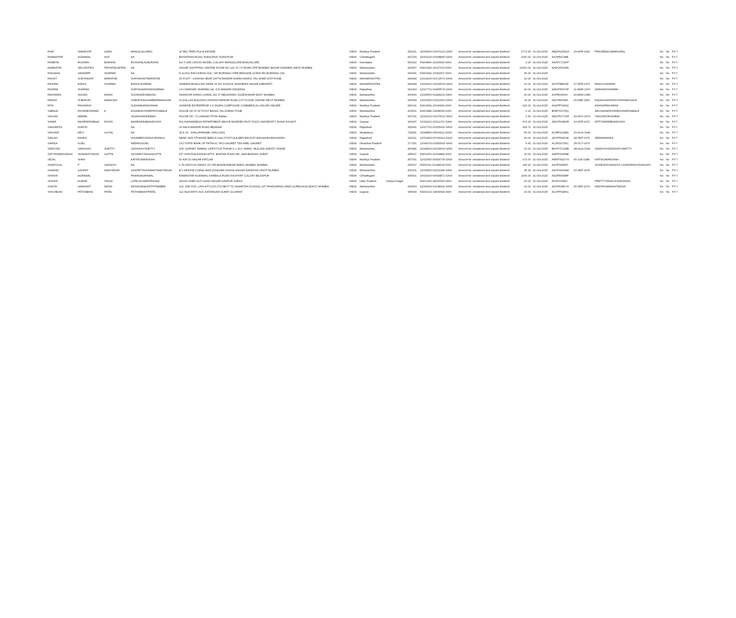| RAM | SWAROOP | GARG | MANGILALGARG | 32 MIG TEEN PULIA INDORE | INDIA | Madhya Pradesh | | 452001 | 12034600-00370121-SA00 | Amount for unclaimed and unpaid dividend | 1773.90 | 31-Oct-2025 | ABQPG0591H | 23-APR-1942 | PRAVEENKUMARGARG | No | No | FY-7 |
| RAMAWTAR | AGRAWAL | HUF | NA | BHIYATHAN ROAD SURAJPUR SURAJPUR | INDIA | Chhattisgarh | | 497229 | 16010100-00108845-SA00 | Amount for unclaimed and unpaid dividend | 1000.00 | 31-Oct-2025 | AAJHR4748E | | | No | No | FY-7 |
| RAMESH | ROSHAN | BORANA | ROSHANLALBORANA | NO 5 2ND CROSS MODEL COLONY BANGALORE BANGALORE | INDIA | Karnataka | | 560022 | IN300896-10266603-0000 | Amount for unclaimed and unpaid dividend | 0.20 | 31-Oct-2025 | AASPC7136P | | | No | No | FY-7 |
| RAMKRIPA | SECURITIES | PRIVATELIMITED | NA | SAGAR SHOPPING CENTRE ROOM NO 120 76 J P ROAD OPP BOMBAY BAZAR ANDHERI WEST MUMBAI | INDIA | Maharashtra | | 400057 | IN301364-10027679-0000 | Amount for unclaimed and unpaid dividend | 10000.00 | 31-Oct-2025 | AADCR3436K | | | No | No | FY-7 |
| RANJANA | SANDEEP | SHARMA | NA | H-11/202 RAVI-KIRAN SOC, NR BORIWALI FIRE BRIGADE GORAI RD BORIWALI (W) | INDIA | Maharashtra | | 400091 | IN300999-10081607-0000 | Amount for unclaimed and unpaid dividend | 30.00 | 31-Oct-2025 | | | | No | No | FY-7 |
| RANJIT | SURYAKANT | MARATHE | SURYAKANTMARATHE | AT POST - CHAKAN NEAR DATTA MANDIR ASARA NIWAS, TAL-KHED DIST-PUNE | INDIA | MAHARASHTRA | | 444444 | 12013200-00172573-SA00 | Amount for unclaimed and unpaid dividend | 10.00 | 31-Oct-2025 | | | | No | No | FY-7 |
| RASHMI | RAHUL | SHARMA | RAHULSHARMA | SHARMA BUNGLOW NEAR 19 NO SCHOOL RUKHMINI NAGAR AMRAVATI | INDIA | MAHARASHTRA | | 444444 | 12010601-00224529-SA00 | Amount for unclaimed and unpaid dividend | 10.00 | 31-Oct-2025 | AZVPS8831R | 07-APR-1979 | RAHULSHARMA | No | No | FY-7 |
| RASHMI | SHARMA | | SURYANARAYANSHARMA | C/O NARHARI SHARMA LAL JI KI BAWARI DIDWANA | INDIA | Rajasthan | | 341303 | 12017701-00405574-SA00 | Amount for unclaimed and unpaid dividend | 90.00 | 31-Oct-2025 | AMUPS5374F | 11-MAR-1976 | NARHARISHARMA | No | No | FY-7 |
| RAVINDRA | SOORA | MASKI | SOORADEVAMASKI | SAIKRUPA NIWAS CHAWL NO 17 MEGHWADI JOGESHWARI EAST MUMBAI | INDIA | Maharashtra | | 400060 | 12033500-01188103-SA00 | Amount for unclaimed and unpaid dividend | 20.00 | 31-Oct-2025 | AUPM0062H | 26-MAR-1983 | | No | No | FY-7 |
| REKHA | SUBHASH | MAHAJAN | SUBHASHDIGAMBARMAHAJAN | 20,DALLAS BUILDING DNAYAN MANDIR ROAD,1ST FLOOR, DADAR WEST MUMBAI | INDIA | Maharashtra | | 400028 | 12010900-00322960-SA00 | Amount for unclaimed and unpaid dividend | 30.00 | 31-Oct-2025 | AALPM3158L | 26-FEB-1953 | RAGHUNANDANVISHNUMUSALE | No | No | FY-7 |
| RITA | PANJWANI | | SUDHAMAPANJWANI | SUNRISE ENTERPRISE 3 4 JAORA COMPOUND COMMERICAL HOUSE INDORE | INDIA | Madhya Pradesh | | 452001 | IN301549-16190993-0000 | Amount for unclaimed and unpaid dividend | 220.00 | 31-Oct-2025 | AGDPP0400C | | ASHISHPANJWANI | No | No | FY-7 |
| SABALE | DNYANESHWAR | K | KISANRAOSHRIPATISABALE | HOUSE NO 47 AT POST BAHUL TAL KHEAD PUNE | INDIA | Maharashtra | | 410501 | IN300484-13958039-0000 | Amount for unclaimed and unpaid dividend | 0.10 | 31-Oct-2025 | BPAPS3725Q | | ARCHANADNYANESHWARSABALE | No | No | FY-7 |
| SACHIN | NEEMA | | JAGMOHANNEEMA | HOUSE NO. 72 LAKKAD PITHA Ratlam | INDIA | Madhya Pradesh | | 457001 | 12019101-01270621-SA00 | Amount for unclaimed and unpaid dividend | 2.50 | 31-Oct-2025 | AEGPN7761R | 29-NOV-1979 | VIKASHPOKHARNA | No | No | FY-7 |
| SAMIR | MAHENDRABHAI | DOSHI | MAHENDRABHAIDOSHI | 502 ASHWAMEGH APPARTMENT ABOVE MORDEN FAST FOOD UNIVERSITY ROAD RAJKOT | INDIA | Gujarat | | 360007 | 12019101-02311371-SA00 | Amount for unclaimed and unpaid dividend | 974.90 | 31-Oct-2025 | AECPD3480R | 10-APR-1972 | DIPTISAMIRBHAIDOSHI | No | No | FY-7 |
| SANGEETA | KHATRI | | NA | 26 HALA MANDIR ROAD BEAWAR | INDIA | Rajasthan | | 305901 | 12017701-00205990-SA00 | Amount for unclaimed and unpaid dividend | 433.70 | 31-Oct-2025 | | | | No | No | FY-7 |
| SANJANI | DEVI | GOYAL | NA | 15 & 16 , JHALUPARA&B, SHILLONG | INDIA | Meghalaya | | 793001 | 12044800-00004111-SA00 | Amount for unclaimed and unpaid dividend | 50.00 | 31-Oct-2025 | ACMPG2389L | 15-AUG-1949 | | No | No | FY-7 |
| SANJAY | RANKA | | SHUMMEDSINGHJIRANKA | NEAR JAIN STHANAK BEECH GALI POST-GULABPURA DIST BHILWARA BHILWARA | INDIA | Rajasthan | | 311021 | 12010900-00746341-SA00 | Amount for unclaimed and unpaid dividend | 40.00 | 31-Oct-2025 | ADXPR0533K | 28-SEP-1976 | SEEMARANKA | No | No | FY-7 |
| SARIKA | GOEL | | NEERAJGOEL | C/O STATE BANK OF PATIALA, VPO GAGRET TEH AMB, GAGRET | INDIA | Himachal Pradesh | | 177201 | 12044700-01566543-SA00 | Amount for unclaimed and unpaid dividend | 6.40 | 31-Oct-2025 | ALSPG0750C | 25-OCT-1976 | | No | No | FY-7 |
| SAROJINI | SADASHIV | SHETTY | SADASHIVSHETTY | 205, GARNET NIRMAL LIFESTYLE PHASE II, L.B.S. MARG, MULUND (WEST) THANE | INDIA | Maharashtra | | 400080 | 12028900-00133609-SA00 | Amount for unclaimed and unpaid dividend | 10.00 | 31-Oct-2025 | BHYPS7128B | 08-AUG-1930 | SANDHYASADASHIVSHETTY | No | No | FY-7 |
| SATYENDERSINGH | JASWANTSINGH | GUPTA | JASWANTSINGHGUPTA | 607 NISHTHA ASHISH APTS. BHATAR ROAD NR. UMA BHAVAN SURAT | INDIA | Gujarat | | 395007 | IN303052-10064849-0000 | Amount for unclaimed and unpaid dividend | 93.00 | 31-Oct-2025 | AAPPG5958E | | | No | No | FY-7 |
| SEJAL | SHAH | | KIRTIKUMARSHAH | 50 KATJU NAGAR RATLAM | INDIA | Madhya Pradesh | | 457001 | 12010900-00695705-SA00 | Amount for unclaimed and unpaid dividend | 673.00 | 31-Oct-2025 | ARKPS9207N | 05-JUN-1980 | KIRTIKUMARSHAH | No | No | FY-7 |
| SHANTILAL | P | SANGHVI | NA | C 59 NAVYUG NIWAS 167 DR BHADKAMKAR MARG MUMBAI MUMBAI | INDIA | Maharashtra | | 400007 | IN300011-10198414-0000 | Amount for unclaimed and unpaid dividend | 145.20 | 31-Oct-2025 | AAJPS9082P | | JIGNESHSSANGHVI CHANDRIKASSANGHVI | No | No | FY-7 |
| SHARAD | GANPAT | WADYEKAR | GANPATYASHWANTWADYEKAR | B V MOHITE CHAWL BAN DONGARI ASHOK NAGAR KANDIVALI EAST MUMBAI | INDIA | Maharashtra | | 400101 | 12033500-01131945-SA00 | Amount for unclaimed and unpaid dividend | 35.30 | 31-Oct-2025 | AAJPW0638A | 15-SEP-1978 | | No | No | FY-7 |
| SHASHI | AGRAWAL | | PAWANAGRAWAL | RAMAWTAR AGRAWAL KARBALA ROAD KASHYAP COLONY BILASPUR | INDIA | Chhattisgarh | | 495001 | 16010100-00094871-SA00 | Amount for unclaimed and unpaid dividend | 1000.00 | 31-Oct-2025 | ADZPA6958R | | | No | No | FY-7 |
| SHASHI | KUMAR | SINGH | LATELALHARIPRASAD | 2A/159 SHED KUTI AZAD NAGAR KANPUR 208002 | INDIA | Uttar Pradesh | Kanpur Nagar | | IN301330-18040030-0000 | Amount for unclaimed and unpaid dividend | 10.00 | 31-Oct-2025 | AFJPS0995J | | PRETTYSINGH ASHASINGH | No | No | FY-7 |
| SHILPA | UMAKANT | DESAI | DESAIUMAKANTPITAMBER | 202, 2ND FLR, LATA APT.CHS LTD NEXT TO SANMITRA SCHOOL,197 PANDURANG WADI GOREGAON (EAST) MUMBAI | INDIA | Maharashtra | | 400063 | 12040000-00138392-SA00 | Amount for unclaimed and unpaid dividend | 20.00 | 31-Oct-2025 | ADXPD4807A | 05-SEP-1973 | NADITAUMAKANTDESAI | No | No | FY-7 |
| SHIVJIBHAI | PETHABHAI | PATEL | PETHABHAIPPATEL | 122 NILKANTH SOC KATARGAM SURAT GUJARAT | INDIA | Gujarat | | 395004 | IN300214-13839094-0000 | Amount for unclaimed and unpaid dividend | 10.00 | 31-Oct-2025 | ACVPP4280C | | | No | No | FY-7 |